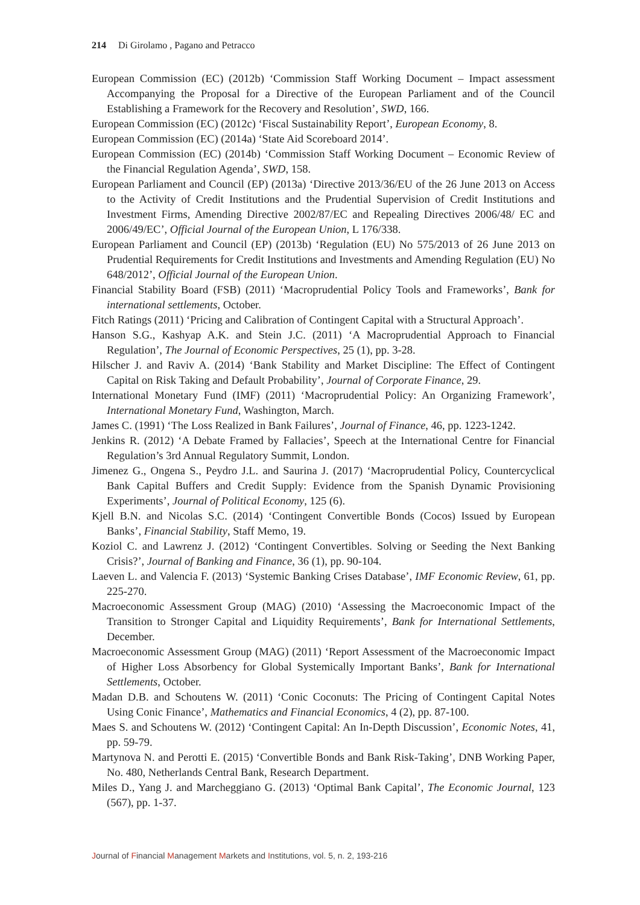214 Di Girolamo , Pagano and Petracco
European Commission (EC) (2012b) ‘Commission Staff Working Document – Impact assessment Accompanying the Proposal for a Directive of the European Parliament and of the Council Establishing a Framework for the Recovery and Resolution’, SWD, 166.
European Commission (EC) (2012c) ‘Fiscal Sustainability Report’, European Economy, 8.
European Commission (EC) (2014a) ‘State Aid Scoreboard 2014’.
European Commission (EC) (2014b) ‘Commission Staff Working Document – Economic Review of the Financial Regulation Agenda’, SWD, 158.
European Parliament and Council (EP) (2013a) ‘Directive 2013/36/EU of the 26 June 2013 on Access to the Activity of Credit Institutions and the Prudential Supervision of Credit Institutions and Investment Firms, Amending Directive 2002/87/EC and Repealing Directives 2006/48/ EC and 2006/49/EC’, Official Journal of the European Union, L 176/338.
European Parliament and Council (EP) (2013b) ‘Regulation (EU) No 575/2013 of 26 June 2013 on Prudential Requirements for Credit Institutions and Investments and Amending Regulation (EU) No 648/2012’, Official Journal of the European Union.
Financial Stability Board (FSB) (2011) ‘Macroprudential Policy Tools and Frameworks’, Bank for international settlements, October.
Fitch Ratings (2011) ‘Pricing and Calibration of Contingent Capital with a Structural Approach’.
Hanson S.G., Kashyap A.K. and Stein J.C. (2011) ‘A Macroprudential Approach to Financial Regulation’, The Journal of Economic Perspectives, 25 (1), pp. 3-28.
Hilscher J. and Raviv A. (2014) ‘Bank Stability and Market Discipline: The Effect of Contingent Capital on Risk Taking and Default Probability’, Journal of Corporate Finance, 29.
International Monetary Fund (IMF) (2011) ‘Macroprudential Policy: An Organizing Framework’, International Monetary Fund, Washington, March.
James C. (1991) ‘The Loss Realized in Bank Failures’, Journal of Finance, 46, pp. 1223-1242.
Jenkins R. (2012) ‘A Debate Framed by Fallacies’, Speech at the International Centre for Financial Regulation’s 3rd Annual Regulatory Summit, London.
Jimenez G., Ongena S., Peydro J.L. and Saurina J. (2017) ‘Macroprudential Policy, Countercyclical Bank Capital Buffers and Credit Supply: Evidence from the Spanish Dynamic Provisioning Experiments’, Journal of Political Economy, 125 (6).
Kjell B.N. and Nicolas S.C. (2014) ‘Contingent Convertible Bonds (Cocos) Issued by European Banks’, Financial Stability, Staff Memo, 19.
Koziol C. and Lawrenz J. (2012) ‘Contingent Convertibles. Solving or Seeding the Next Banking Crisis?’, Journal of Banking and Finance, 36 (1), pp. 90-104.
Laeven L. and Valencia F. (2013) ‘Systemic Banking Crises Database’, IMF Economic Review, 61, pp. 225-270.
Macroeconomic Assessment Group (MAG) (2010) ‘Assessing the Macroeconomic Impact of the Transition to Stronger Capital and Liquidity Requirements’, Bank for International Settlements, December.
Macroeconomic Assessment Group (MAG) (2011) ‘Report Assessment of the Macroeconomic Impact of Higher Loss Absorbency for Global Systemically Important Banks’, Bank for International Settlements, October.
Madan D.B. and Schoutens W. (2011) ‘Conic Coconuts: The Pricing of Contingent Capital Notes Using Conic Finance’, Mathematics and Financial Economics, 4 (2), pp. 87-100.
Maes S. and Schoutens W. (2012) ‘Contingent Capital: An In-Depth Discussion’, Economic Notes, 41, pp. 59-79.
Martynova N. and Perotti E. (2015) ‘Convertible Bonds and Bank Risk-Taking’, DNB Working Paper, No. 480, Netherlands Central Bank, Research Department.
Miles D., Yang J. and Marcheggiano G. (2013) ‘Optimal Bank Capital’, The Economic Journal, 123 (567), pp. 1-37.
Journal of Financial Management Markets and Institutions, vol. 5, n. 2, 193-216